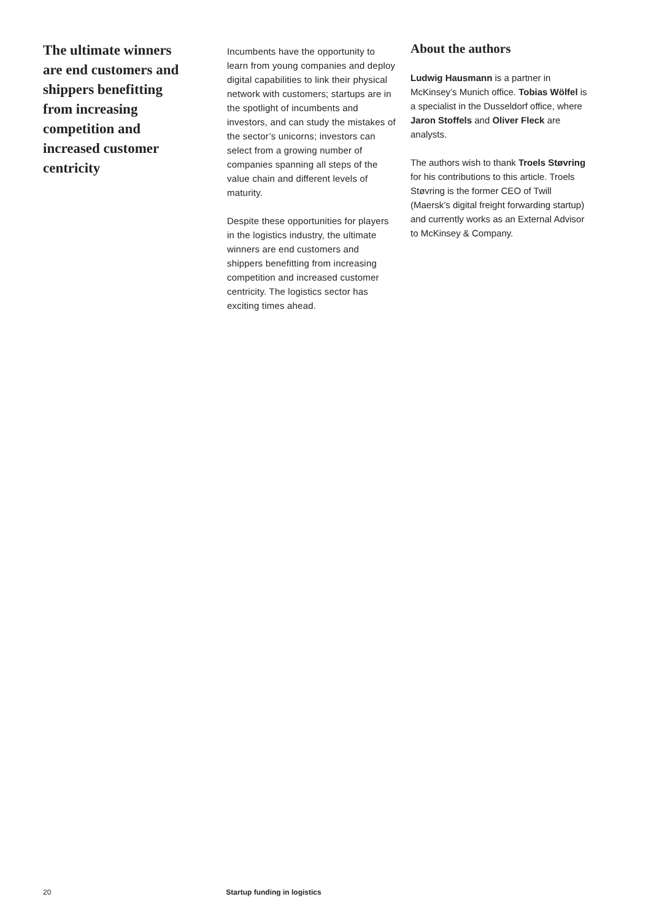The ultimate winners are end customers and shippers benefitting from increasing competition and increased customer centricity
Incumbents have the opportunity to learn from young companies and deploy digital capabilities to link their physical network with customers; startups are in the spotlight of incumbents and investors, and can study the mistakes of the sector’s unicorns; investors can select from a growing number of companies spanning all steps of the value chain and different levels of maturity.
Despite these opportunities for players in the logistics industry, the ultimate winners are end customers and shippers benefitting from increasing competition and increased customer centricity. The logistics sector has exciting times ahead.
About the authors
Ludwig Hausmann is a partner in McKinsey’s Munich office. Tobias Wölfel is a specialist in the Dusseldorf office, where Jaron Stoffels and Oliver Fleck are analysts.
The authors wish to thank Troels Støvring for his contributions to this article. Troels Støvring is the former CEO of Twill (Maersk’s digital freight forwarding startup) and currently works as an External Advisor to McKinsey & Company.
20 Startup funding in logistics